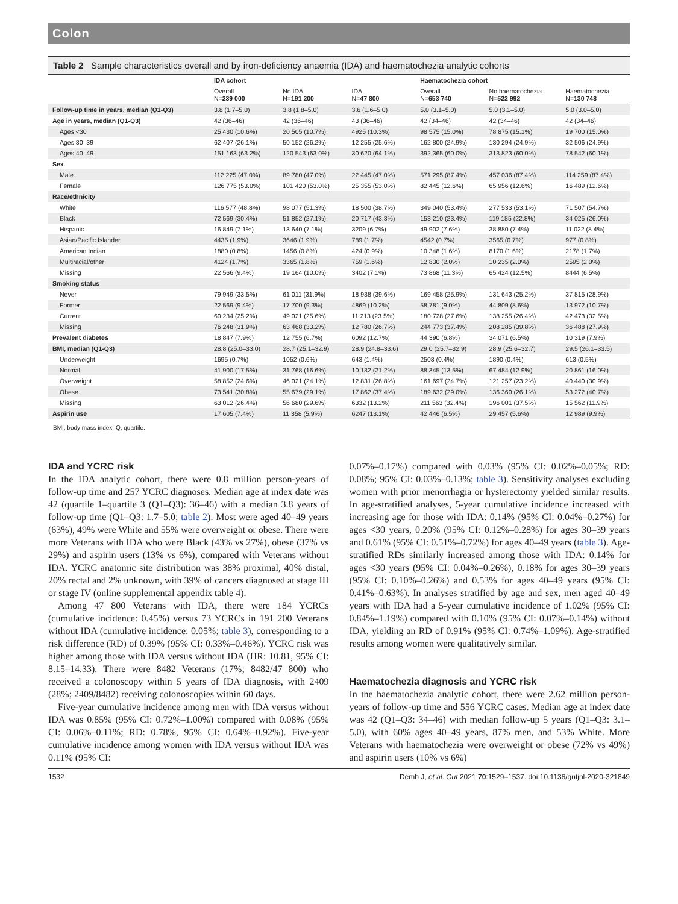Colon
Table 2 Sample characteristics overall and by iron-deficiency anaemia (IDA) and haematochezia analytic cohorts
| | IDA cohort | | | Haematochezia cohort | | |
| --- | --- | --- | --- | --- | --- | --- |
| | Overall N= 239 000 | No IDA N= 191 200 | IDA N= 47 800 | Overall N= 653 740 | No haematochezia N= 522 992 | Haematochezia N= 130 748 |
| Follow-up time in years, median (Q1-Q3) | 3.8 (1.7–5.0) | 3.8 (1.8–5.0) | 3.6 (1.6–5.0) | 5.0 (3.1–5.0) | 5.0 (3.1–5.0) | 5.0 (3.0–5.0) |
| Age in years, median (Q1-Q3) | 42 (36–46) | 42 (36–46) | 43 (36–46) | 42 (34–46) | 42 (34–46) | 42 (34–46) |
| Ages <30 | 25 430 (10.6%) | 20 505 (10.7%) | 4925 (10.3%) | 98 575 (15.0%) | 78 875 (15.1%) | 19 700 (15.0%) |
| Ages 30–39 | 62 407 (26.1%) | 50 152 (26.2%) | 12 255 (25.6%) | 162 800 (24.9%) | 130 294 (24.9%) | 32 506 (24.9%) |
| Ages 40–49 | 151 163 (63.2%) | 120 543 (63.0%) | 30 620 (64.1%) | 392 365 (60.0%) | 313 823 (60.0%) | 78 542 (60.1%) |
| Sex | | | | | | |
| Male | 112 225 (47.0%) | 89 780 (47.0%) | 22 445 (47.0%) | 571 295 (87.4%) | 457 036 (87.4%) | 114 259 (87.4%) |
| Female | 126 775 (53.0%) | 101 420 (53.0%) | 25 355 (53.0%) | 82 445 (12.6%) | 65 956 (12.6%) | 16 489 (12.6%) |
| Race/ethnicity | | | | | | |
| White | 116 577 (48.8%) | 98 077 (51.3%) | 18 500 (38.7%) | 349 040 (53.4%) | 277 533 (53.1%) | 71 507 (54.7%) |
| Black | 72 569 (30.4%) | 51 852 (27.1%) | 20 717 (43.3%) | 153 210 (23.4%) | 119 185 (22.8%) | 34 025 (26.0%) |
| Hispanic | 16 849 (7.1%) | 13 640 (7.1%) | 3209 (6.7%) | 49 902 (7.6%) | 38 880 (7.4%) | 11 022 (8.4%) |
| Asian/Pacific Islander | 4435 (1.9%) | 3646 (1.9%) | 789 (1.7%) | 4542 (0.7%) | 3565 (0.7%) | 977 (0.8%) |
| American Indian | 1880 (0.8%) | 1456 (0.8%) | 424 (0.9%) | 10 348 (1.6%) | 8170 (1.6%) | 2178 (1.7%) |
| Multiracial/other | 4124 (1.7%) | 3365 (1.8%) | 759 (1.6%) | 12 830 (2.0%) | 10 235 (2.0%) | 2595 (2.0%) |
| Missing | 22 566 (9.4%) | 19 164 (10.0%) | 3402 (7.1%) | 73 868 (11.3%) | 65 424 (12.5%) | 8444 (6.5%) |
| Smoking status | | | | | | |
| Never | 79 949 (33.5%) | 61 011 (31.9%) | 18 938 (39.6%) | 169 458 (25.9%) | 131 643 (25.2%) | 37 815 (28.9%) |
| Former | 22 569 (9.4%) | 17 700 (9.3%) | 4869 (10.2%) | 58 781 (9.0%) | 44 809 (8.6%) | 13 972 (10.7%) |
| Current | 60 234 (25.2%) | 49 021 (25.6%) | 11 213 (23.5%) | 180 728 (27.6%) | 138 255 (26.4%) | 42 473 (32.5%) |
| Missing | 76 248 (31.9%) | 63 468 (33.2%) | 12 780 (26.7%) | 244 773 (37.4%) | 208 285 (39.8%) | 36 488 (27.9%) |
| Prevalent diabetes | 18 847 (7.9%) | 12 755 (6.7%) | 6092 (12.7%) | 44 390 (6.8%) | 34 071 (6.5%) | 10 319 (7.9%) |
| BMI, median (Q1-Q3) | 28.8 (25.0–33.0) | 28.7 (25.1–32.9) | 28.9 (24.8–33.6) | 29.0 (25.7–32.9) | 28.9 (25.6–32.7) | 29.5 (26.1–33.5) |
| Underweight | 1695 (0.7%) | 1052 (0.6%) | 643 (1.4%) | 2503 (0.4%) | 1890 (0.4%) | 613 (0.5%) |
| Normal | 41 900 (17.5%) | 31 768 (16.6%) | 10 132 (21.2%) | 88 345 (13.5%) | 67 484 (12.9%) | 20 861 (16.0%) |
| Overweight | 58 852 (24.6%) | 46 021 (24.1%) | 12 831 (26.8%) | 161 697 (24.7%) | 121 257 (23.2%) | 40 440 (30.9%) |
| Obese | 73 541 (30.8%) | 55 679 (29.1%) | 17 862 (37.4%) | 189 632 (29.0%) | 136 360 (26.1%) | 53 272 (40.7%) |
| Missing | 63 012 (26.4%) | 56 680 (29.6%) | 6332 (13.2%) | 211 563 (32.4%) | 196 001 (37.5%) | 15 562 (11.9%) |
| Aspirin use | 17 605 (7.4%) | 11 358 (5.9%) | 6247 (13.1%) | 42 446 (6.5%) | 29 457 (5.6%) | 12 989 (9.9%) |
BMI, body mass index; Q, quartile.
IDA and YCRC risk
In the IDA analytic cohort, there were 0.8 million person-years of follow-up time and 257 YCRC diagnoses. Median age at index date was 42 (quartile 1–quartile 3 (Q1–Q3): 36–46) with a median 3.8 years of follow-up time (Q1–Q3: 1.7–5.0; table 2). Most were aged 40–49 years (63%), 49% were White and 55% were overweight or obese. There were more Veterans with IDA who were Black (43% vs 27%), obese (37% vs 29%) and aspirin users (13% vs 6%), compared with Veterans without IDA. YCRC anatomic site distribution was 38% proximal, 40% distal, 20% rectal and 2% unknown, with 39% of cancers diagnosed at stage III or stage IV (online supplemental appendix table 4).
Among 47 800 Veterans with IDA, there were 184 YCRCs (cumulative incidence: 0.45%) versus 73 YCRCs in 191 200 Veterans without IDA (cumulative incidence: 0.05%; table 3), corresponding to a risk difference (RD) of 0.39% (95% CI: 0.33%–0.46%). YCRC risk was higher among those with IDA versus without IDA (HR: 10.81, 95% CI: 8.15–14.33). There were 8482 Veterans (17%; 8482/47 800) who received a colonoscopy within 5 years of IDA diagnosis, with 2409 (28%; 2409/8482) receiving colonoscopies within 60 days.
Five-year cumulative incidence among men with IDA versus without IDA was 0.85% (95% CI: 0.72%–1.00%) compared with 0.08% (95% CI: 0.06%–0.11%; RD: 0.78%, 95% CI: 0.64%–0.92%). Five-year cumulative incidence among women with IDA versus without IDA was 0.11% (95% CI:
0.07%–0.17%) compared with 0.03% (95% CI: 0.02%–0.05%; RD: 0.08%; 95% CI: 0.03%–0.13%; table 3). Sensitivity analyses excluding women with prior menorrhagia or hysterectomy yielded similar results. In age-stratified analyses, 5-year cumulative incidence increased with increasing age for those with IDA: 0.14% (95% CI: 0.04%–0.27%) for ages <30 years, 0.20% (95% CI: 0.12%–0.28%) for ages 30–39 years and 0.61% (95% CI: 0.51%–0.72%) for ages 40–49 years (table 3). Age-stratified RDs similarly increased among those with IDA: 0.14% for ages <30 years (95% CI: 0.04%–0.26%), 0.18% for ages 30–39 years (95% CI: 0.10%–0.26%) and 0.53% for ages 40–49 years (95% CI: 0.41%–0.63%). In analyses stratified by age and sex, men aged 40–49 years with IDA had a 5-year cumulative incidence of 1.02% (95% CI: 0.84%–1.19%) compared with 0.10% (95% CI: 0.07%–0.14%) without IDA, yielding an RD of 0.91% (95% CI: 0.74%–1.09%). Age-stratified results among women were qualitatively similar.
Haematochezia diagnosis and YCRC risk
In the haematochezia analytic cohort, there were 2.62 million person-years of follow-up time and 556 YCRC cases. Median age at index date was 42 (Q1–Q3: 34–46) with median follow-up 5 years (Q1–Q3: 3.1–5.0), with 60% ages 40–49 years, 87% men, and 53% White. More Veterans with haematochezia were overweight or obese (72% vs 49%) and aspirin users (10% vs 6%)
1532 Demb J, et al. Gut 2021;70:1529–1537. doi:10.1136/gutjnl-2020-321849